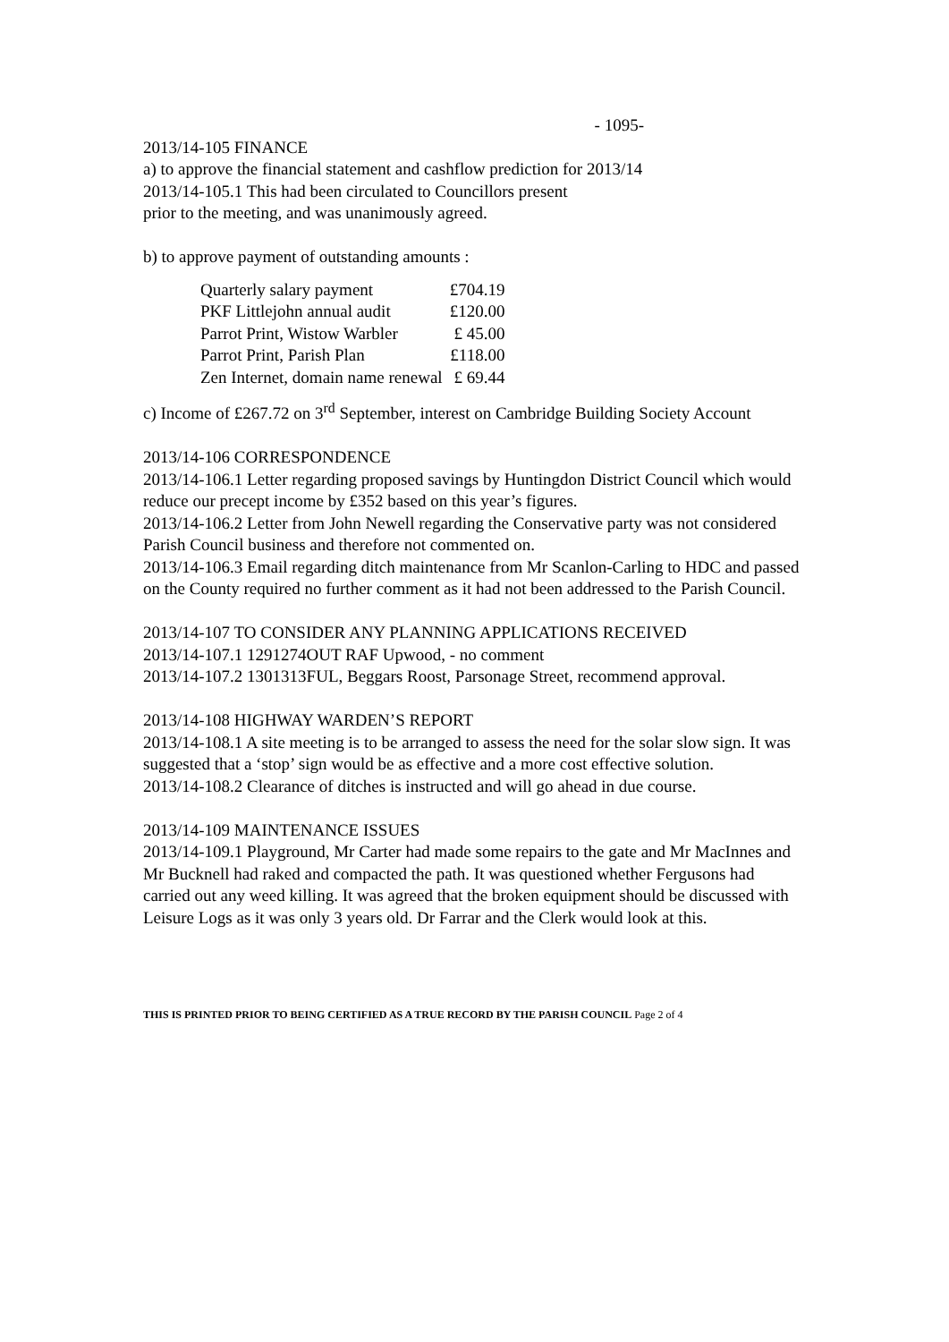- 1095-
2013/14-105 FINANCE
a) to approve the financial statement and cashflow prediction for 2013/14
2013/14-105.1 This had been circulated to Councillors present
prior to the meeting, and was unanimously agreed.
b) to approve payment of outstanding amounts :
| Quarterly salary payment | £704.19 |
| PKF Littlejohn annual audit | £120.00 |
| Parrot Print, Wistow Warbler | £ 45.00 |
| Parrot Print, Parish Plan | £118.00 |
| Zen Internet, domain name renewal | £ 69.44 |
c) Income of £267.72 on 3<sup>rd</sup> September, interest on Cambridge Building Society Account
2013/14-106 CORRESPONDENCE
2013/14-106.1 Letter regarding proposed savings by Huntingdon District Council which would reduce our precept income by £352 based on this year’s figures.
2013/14-106.2 Letter from John Newell regarding the Conservative party was not considered Parish Council business and therefore not commented on.
2013/14-106.3 Email regarding ditch maintenance from Mr Scanlon-Carling to HDC and passed on the County required no further comment as it had not been addressed to the Parish Council.
2013/14-107 TO CONSIDER ANY PLANNING APPLICATIONS RECEIVED
2013/14-107.1 1291274OUT RAF Upwood, - no comment
2013/14-107.2 1301313FUL, Beggars Roost, Parsonage Street, recommend approval.
2013/14-108 HIGHWAY WARDEN’S REPORT
2013/14-108.1 A site meeting is to be arranged to assess the need for the solar slow sign. It was suggested that a ‘stop’ sign would be as effective and a more cost effective solution.
2013/14-108.2 Clearance of ditches is instructed and will go ahead in due course.
2013/14-109 MAINTENANCE ISSUES
2013/14-109.1 Playground, Mr Carter had made some repairs to the gate and Mr MacInnes and Mr Bucknell had raked and compacted the path. It was questioned whether Fergusons had carried out any weed killing. It was agreed that the broken equipment should be discussed with Leisure Logs as it was only 3 years old. Dr Farrar and the Clerk would look at this.
THIS IS PRINTED PRIOR TO BEING CERTIFIED AS A TRUE RECORD BY THE PARISH COUNCIL Page 2 of 4